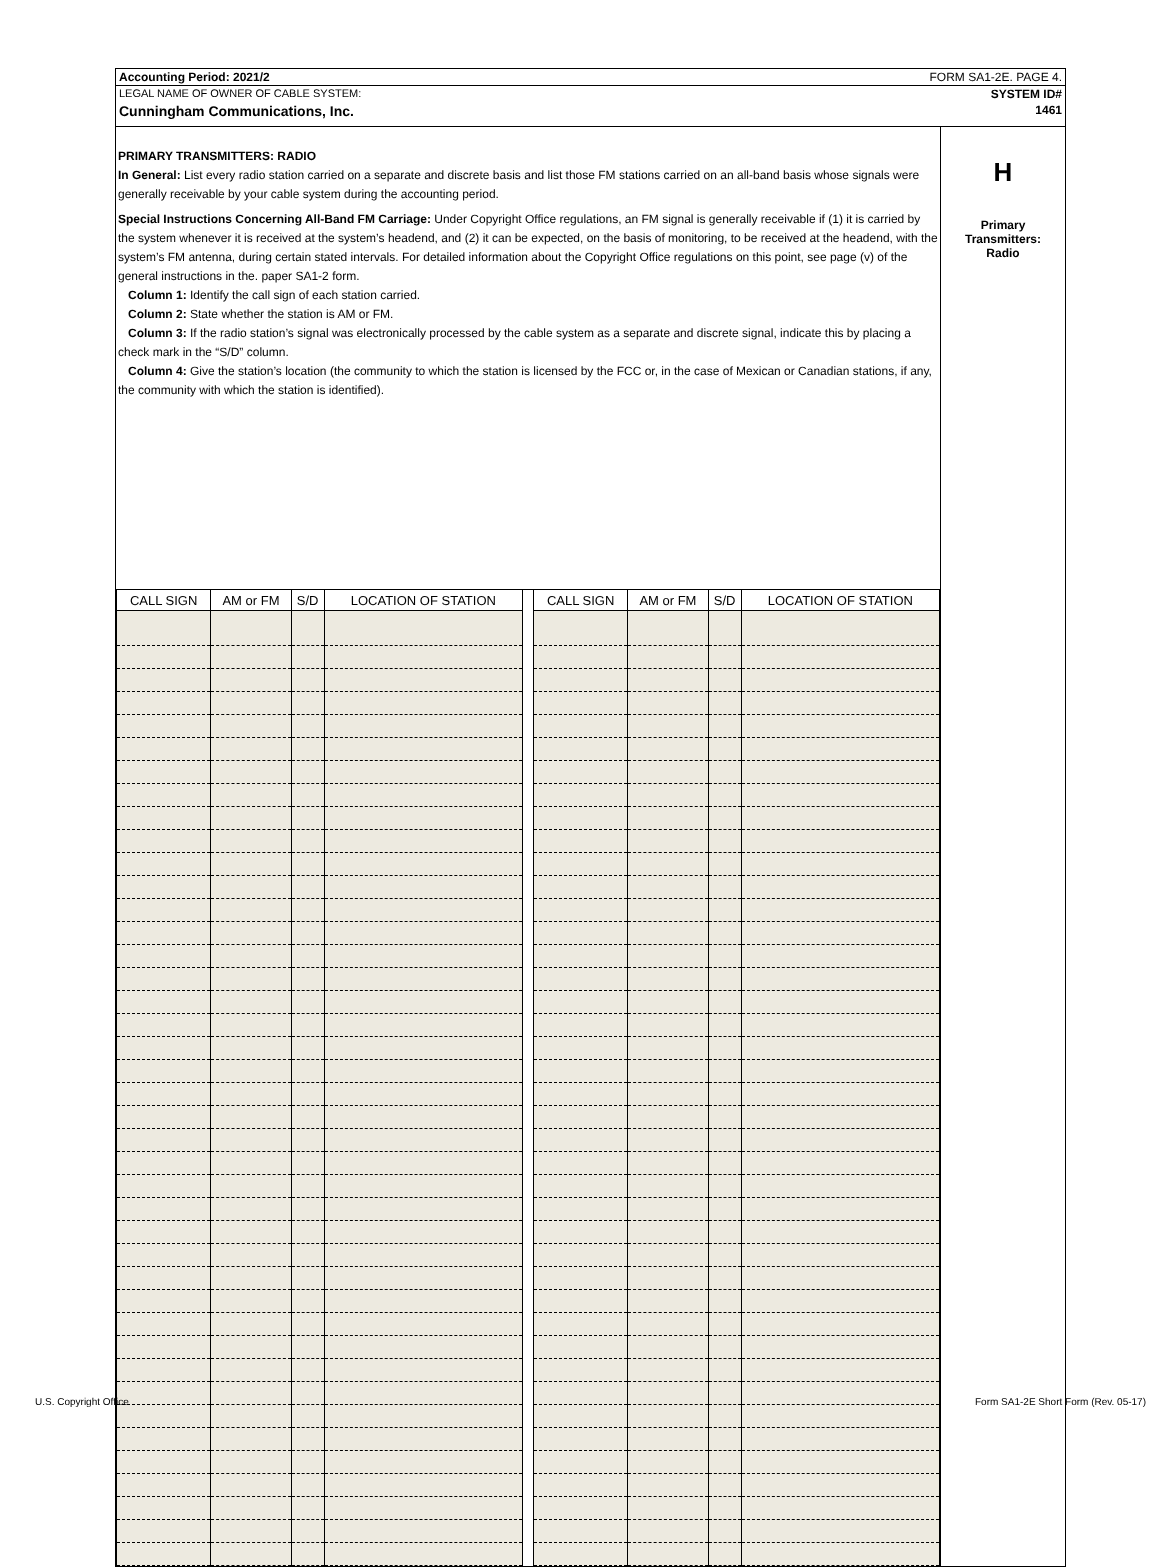Accounting Period: 2021/2 FORM SA1-2E. PAGE 4.
LEGAL NAME OF OWNER OF CABLE SYSTEM: SYSTEM ID#
Cunningham Communications, Inc. 1461
PRIMARY TRANSMITTERS: RADIO
In General: List every radio station carried on a separate and discrete basis and list those FM stations carried on an all-band basis whose signals were generally receivable by your cable system during the accounting period.
Special Instructions Concerning All-Band FM Carriage: Under Copyright Office regulations, an FM signal is generally receivable if (1) it is carried by the system whenever it is received at the system’s headend, and (2) it can be expected, on the basis of monitoring, to be received at the headend, with the system’s FM antenna, during certain stated intervals. For detailed information about the Copyright Office regulations on this point, see page (v) of the general instructions in the. paper SA1-2 form.
Column 1: Identify the call sign of each station carried.
Column 2: State whether the station is AM or FM.
Column 3: If the radio station’s signal was electronically processed by the cable system as a separate and discrete signal, indicate this by placing a check mark in the “S/D” column.
Column 4: Give the station’s location (the community to which the station is licensed by the FCC or, in the case of Mexican or Canadian stations, if any, the community with which the station is identified).
| CALL SIGN | AM or FM | S/D | LOCATION OF STATION | | CALL SIGN | AM or FM | S/D | LOCATION OF STATION |
| --- | --- | --- | --- | --- | --- | --- | --- | --- |
H
Primary
Transmitters:
Radio
U.S. Copyright Office
Form SA1-2E Short Form (Rev. 05-17)